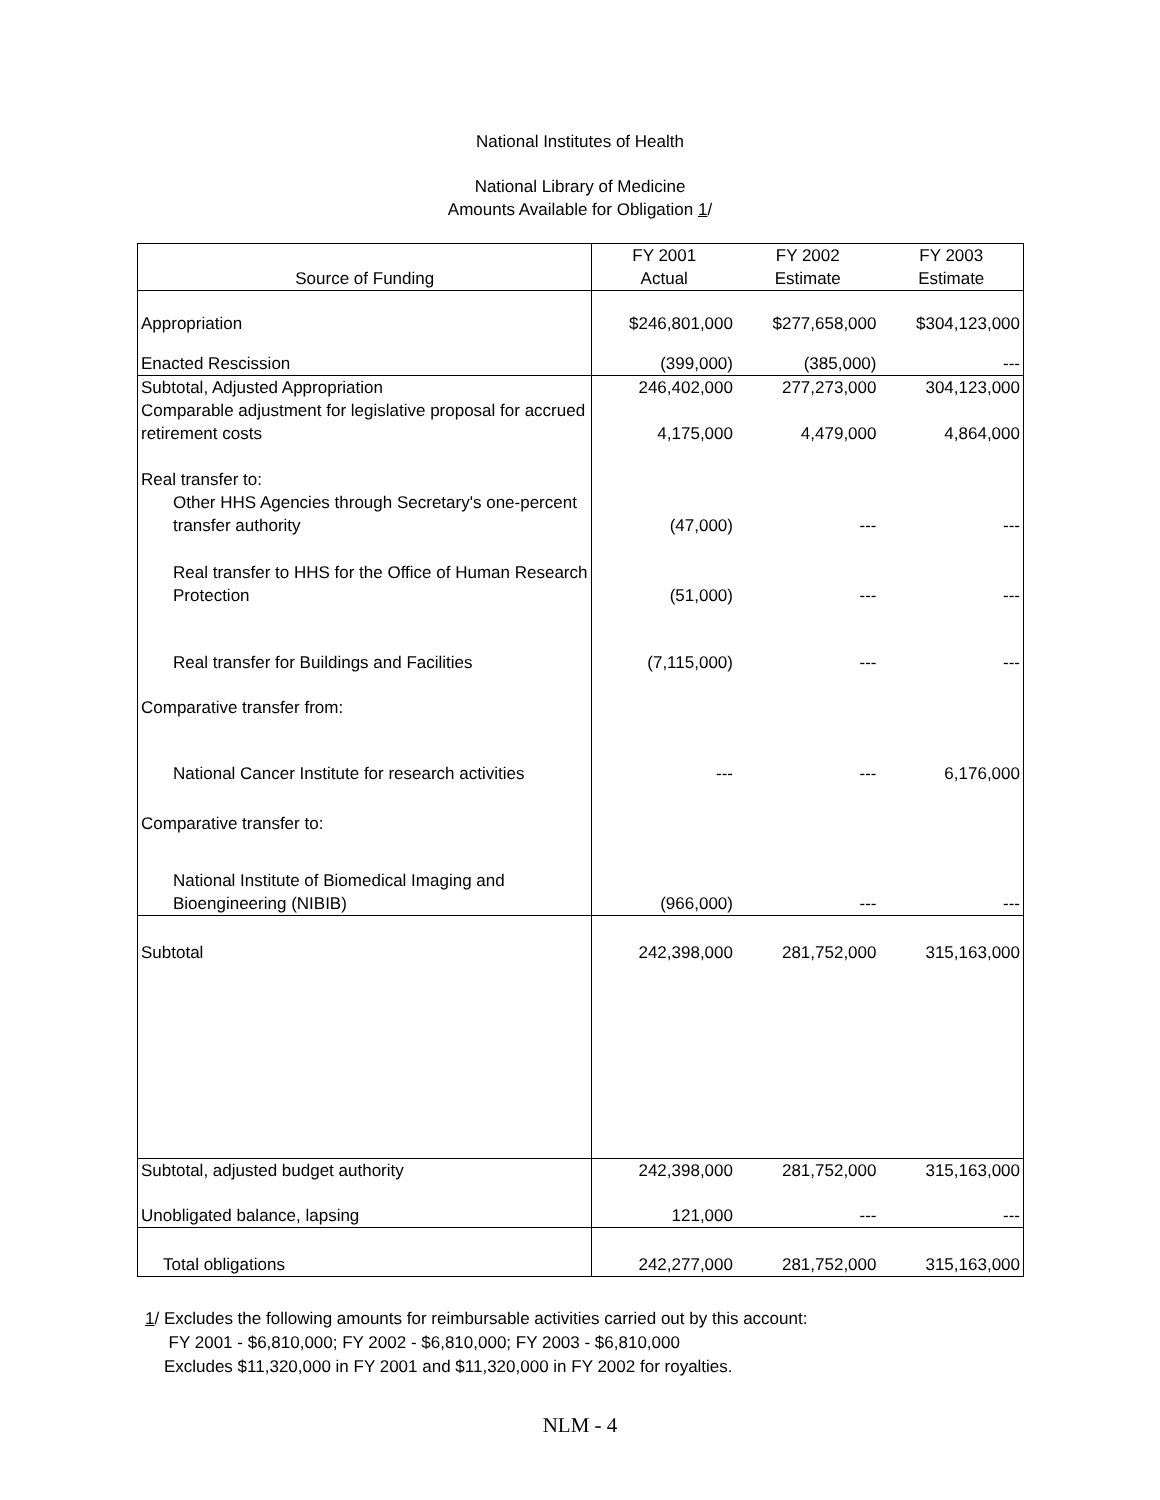National Institutes of Health
National Library of Medicine
Amounts Available for Obligation 1/
| Source of Funding | FY 2001 Actual | FY 2002 Estimate | FY 2003 Estimate |
| --- | --- | --- | --- |
| Appropriation | $246,801,000 | $277,658,000 | $304,123,000 |
| Enacted Rescission | (399,000) | (385,000) | --- |
| Subtotal, Adjusted Appropriation | 246,402,000 | 277,273,000 | 304,123,000 |
| Comparable adjustment for legislative proposal for accrued retirement costs | 4,175,000 | 4,479,000 | 4,864,000 |
| Real transfer to: | | | |
| Other HHS Agencies through Secretary's one-percent transfer authority | (47,000) | --- | --- |
| Real transfer to HHS for the Office of Human Research Protection | (51,000) | --- | --- |
| Real transfer for Buildings and Facilities | (7,115,000) | --- | --- |
| Comparative transfer from: | | | |
| National Cancer Institute for research activities | --- | --- | 6,176,000 |
| Comparative transfer to: | | | |
| National Institute of Biomedical Imaging and Bioengineering (NIBIB) | (966,000) | --- | --- |
| Subtotal | 242,398,000 | 281,752,000 | 315,163,000 |
| Subtotal, adjusted budget authority | 242,398,000 | 281,752,000 | 315,163,000 |
| Unobligated balance, lapsing | 121,000 | --- | --- |
| Total obligations | 242,277,000 | 281,752,000 | 315,163,000 |
1/ Excludes the following amounts for reimbursable activities carried out by this account:
FY 2001 - $6,810,000; FY 2002 - $6,810,000; FY 2003 - $6,810,000
Excludes $11,320,000 in FY 2001 and $11,320,000 in FY 2002 for royalties.
NLM - 4